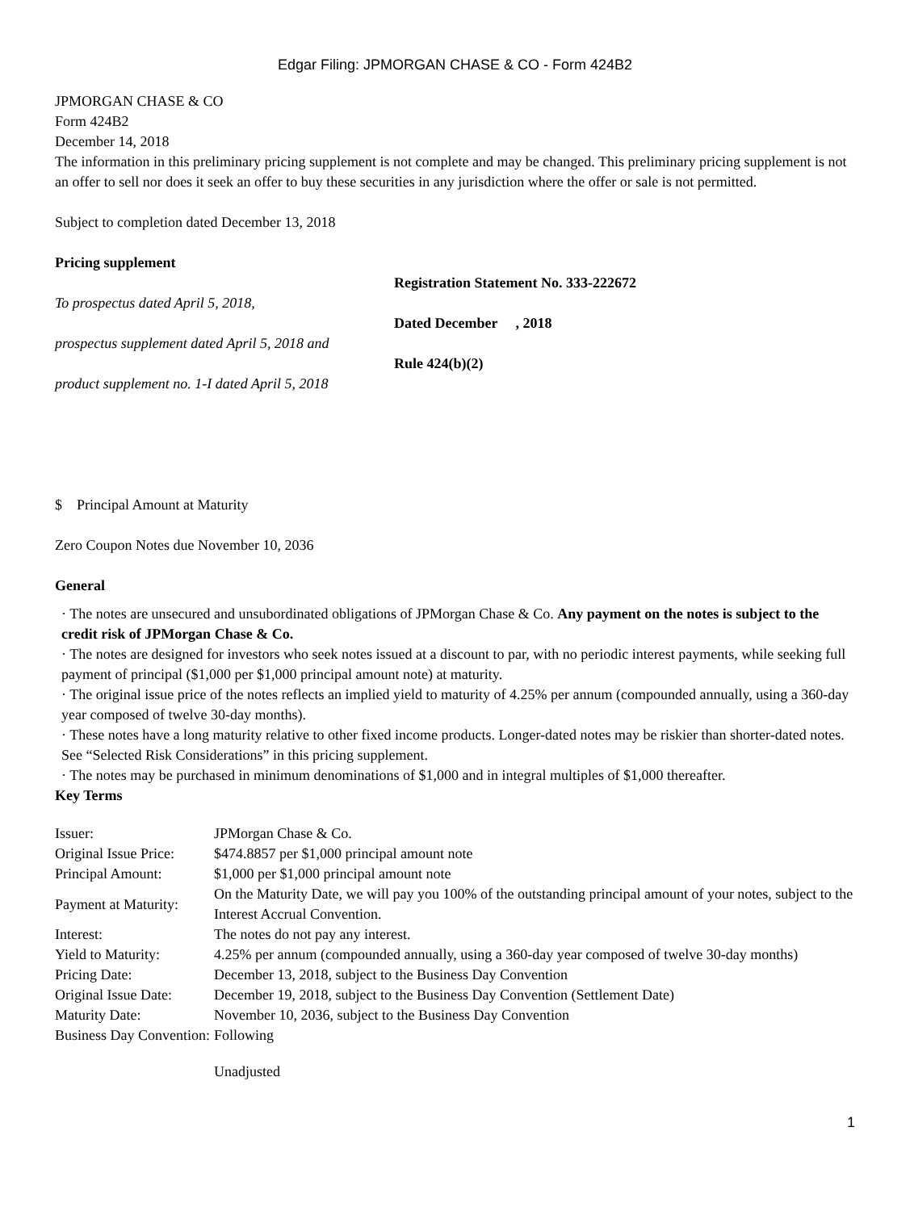Edgar Filing: JPMORGAN CHASE & CO - Form 424B2
JPMORGAN CHASE & CO
Form 424B2
December 14, 2018
The information in this preliminary pricing supplement is not complete and may be changed. This preliminary pricing supplement is not an offer to sell nor does it seek an offer to buy these securities in any jurisdiction where the offer or sale is not permitted.
Subject to completion dated December 13, 2018
Pricing supplement
To prospectus dated April 5, 2018,
prospectus supplement dated April 5, 2018 and
product supplement no. 1-I dated April 5, 2018
Registration Statement No. 333-222672
Dated December , 2018
Rule 424(b)(2)
$ Principal Amount at Maturity
Zero Coupon Notes due November 10, 2036
General
· The notes are unsecured and unsubordinated obligations of JPMorgan Chase & Co. Any payment on the notes is subject to the credit risk of JPMorgan Chase & Co.
· The notes are designed for investors who seek notes issued at a discount to par, with no periodic interest payments, while seeking full payment of principal ($1,000 per $1,000 principal amount note) at maturity.
· The original issue price of the notes reflects an implied yield to maturity of 4.25% per annum (compounded annually, using a 360-day year composed of twelve 30-day months).
· These notes have a long maturity relative to other fixed income products. Longer-dated notes may be riskier than shorter-dated notes. See “Selected Risk Considerations” in this pricing supplement.
· The notes may be purchased in minimum denominations of $1,000 and in integral multiples of $1,000 thereafter.
Key Terms
| Issuer: | JPMorgan Chase & Co. |
| Original Issue Price: | $474.8857 per $1,000 principal amount note |
| Principal Amount: | $1,000 per $1,000 principal amount note |
| Payment at Maturity: | On the Maturity Date, we will pay you 100% of the outstanding principal amount of your notes, subject to the Interest Accrual Convention. |
| Interest: | The notes do not pay any interest. |
| Yield to Maturity: | 4.25% per annum (compounded annually, using a 360-day year composed of twelve 30-day months) |
| Pricing Date: | December 13, 2018, subject to the Business Day Convention |
| Original Issue Date: | December 19, 2018, subject to the Business Day Convention (Settlement Date) |
| Maturity Date: | November 10, 2036, subject to the Business Day Convention |
| Business Day Convention: | Following |
| | Unadjusted |
1